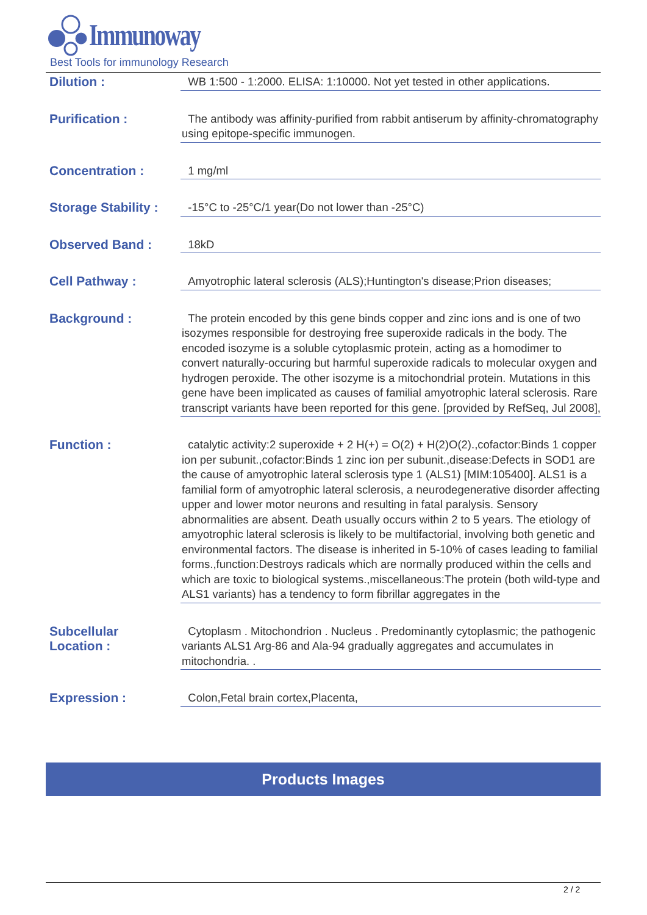Immunoway
Best Tools for immunology Research
| Dilution : | WB 1:500 - 1:2000. ELISA: 1:10000. Not yet tested in other applications. |
| Purification : | The antibody was affinity-purified from rabbit antiserum by affinity-chromatography using epitope-specific immunogen. |
| Concentration : | 1 mg/ml |
| Storage Stability : | -15°C to -25°C/1 year(Do not lower than -25°C) |
| Observed Band : | 18kD |
| Cell Pathway : | Amyotrophic lateral sclerosis (ALS);Huntington's disease;Prion diseases; |
| Background : | The protein encoded by this gene binds copper and zinc ions and is one of two isozymes responsible for destroying free superoxide radicals in the body. The encoded isozyme is a soluble cytoplasmic protein, acting as a homodimer to convert naturally-occuring but harmful superoxide radicals to molecular oxygen and hydrogen peroxide. The other isozyme is a mitochondrial protein. Mutations in this gene have been implicated as causes of familial amyotrophic lateral sclerosis. Rare transcript variants have been reported for this gene. [provided by RefSeq, Jul 2008], |
| Function : | catalytic activity:2 superoxide + 2 H(+) = O(2) + H(2)O(2).,cofactor:Binds 1 copper ion per subunit.,cofactor:Binds 1 zinc ion per subunit.,disease:Defects in SOD1 are the cause of amyotrophic lateral sclerosis type 1 (ALS1) [MIM:105400]. ALS1 is a familial form of amyotrophic lateral sclerosis, a neurodegenerative disorder affecting upper and lower motor neurons and resulting in fatal paralysis. Sensory abnormalities are absent. Death usually occurs within 2 to 5 years. The etiology of amyotrophic lateral sclerosis is likely to be multifactorial, involving both genetic and environmental factors. The disease is inherited in 5-10% of cases leading to familial forms.,function:Destroys radicals which are normally produced within the cells and which are toxic to biological systems.,miscellaneous:The protein (both wild-type and ALS1 variants) has a tendency to form fibrillar aggregates in the |
| Subcellular Location : | Cytoplasm . Mitochondrion . Nucleus . Predominantly cytoplasmic; the pathogenic variants ALS1 Arg-86 and Ala-94 gradually aggregates and accumulates in mitochondria. . |
| Expression : | Colon,Fetal brain cortex,Placenta, |
Products Images
2 / 2